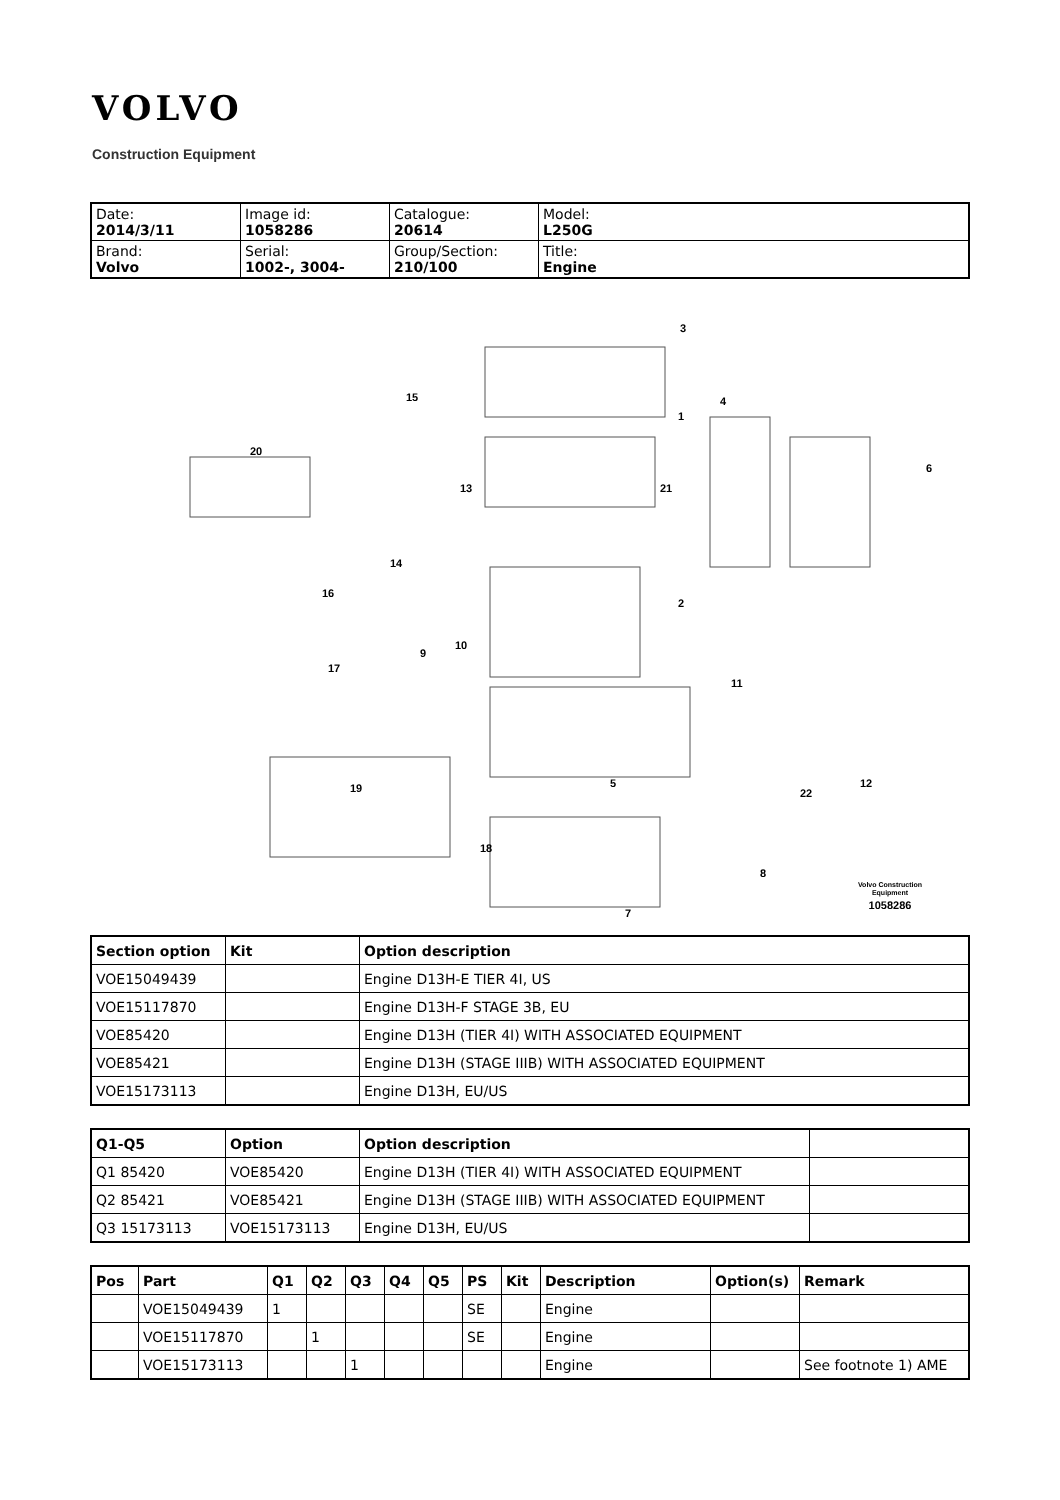VOLVO
Construction Equipment
| Date: 2014/3/11 | Image id: 1058286 | Catalogue: 20614 | Model: L250G |
| Brand: Volvo | Serial: 1002-, 3004- | Group/Section: 210/100 | Title: Engine |
3
1
4
6
20
15
13
21
14
2
16
9
10
17
11
5
22
12
19
18
8
7
Volvo Construction
Equipment
1058286
| Section option | Kit | Option description |
| --- | --- | --- |
| VOE15049439 | | Engine D13H-E TIER 4I, US |
| VOE15117870 | | Engine D13H-F STAGE 3B, EU |
| VOE85420 | | Engine D13H (TIER 4I) WITH ASSOCIATED EQUIPMENT |
| VOE85421 | | Engine D13H (STAGE IIIB) WITH ASSOCIATED EQUIPMENT |
| VOE15173113 | | Engine D13H, EU/US |
| Q1-Q5 | Option | Option description | |
| --- | --- | --- | --- |
| Q1 85420 | VOE85420 | Engine D13H (TIER 4I) WITH ASSOCIATED EQUIPMENT | |
| Q2 85421 | VOE85421 | Engine D13H (STAGE IIIB) WITH ASSOCIATED EQUIPMENT | |
| Q3 15173113 | VOE15173113 | Engine D13H, EU/US | |
| Pos | Part | Q1 | Q2 | Q3 | Q4 | Q5 | PS | Kit | Description | Option(s) | Remark |
| --- | --- | --- | --- | --- | --- | --- | --- | --- | --- | --- | --- |
| | VOE15049439 | 1 | | | | | SE | | Engine | | |
| | VOE15117870 | | 1 | | | | SE | | Engine | | |
| | VOE15173113 | | | 1 | | | | | Engine | | See footnote 1) AME |